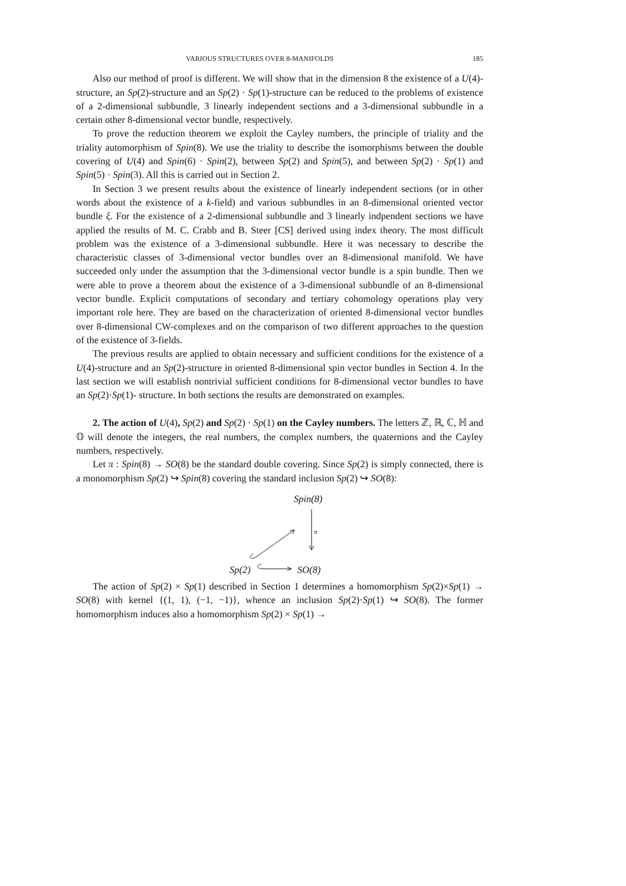VARIOUS STRUCTURES OVER 8-MANIFOLDS 185
Also our method of proof is different. We will show that in the dimension 8 the existence of a U(4)-structure, an Sp(2)-structure and an Sp(2) · Sp(1)-structure can be reduced to the problems of existence of a 2-dimensional subbundle, 3 linearly independent sections and a 3-dimensional subbundle in a certain other 8-dimensional vector bundle, respectively.
To prove the reduction theorem we exploit the Cayley numbers, the principle of triality and the triality automorphism of Spin(8). We use the triality to describe the isomorphisms between the double covering of U(4) and Spin(6) · Spin(2), between Sp(2) and Spin(5), and between Sp(2) · Sp(1) and Spin(5) · Spin(3). All this is carried out in Section 2.
In Section 3 we present results about the existence of linearly independent sections (or in other words about the existence of a k-field) and various subbundles in an 8-dimensional oriented vector bundle ξ. For the existence of a 2-dimensional subbundle and 3 linearly indpendent sections we have applied the results of M. C. Crabb and B. Steer [CS] derived using index theory. The most difficult problem was the existence of a 3-dimensional subbundle. Here it was necessary to describe the characteristic classes of 3-dimensional vector bundles over an 8-dimensional manifold. We have succeeded only under the assumption that the 3-dimensional vector bundle is a spin bundle. Then we were able to prove a theorem about the existence of a 3-dimensional subbundle of an 8-dimensional vector bundle. Explicit computations of secondary and tertiary cohomology operations play very important role here. They are based on the characterization of oriented 8-dimensional vector bundles over 8-dimensional CW-complexes and on the comparison of two different approaches to the question of the existence of 3-fields.
The previous results are applied to obtain necessary and sufficient conditions for the existence of a U(4)-structure and an Sp(2)-structure in oriented 8-dimensional spin vector bundles in Section 4. In the last section we will establish nontrivial sufficient conditions for 8-dimensional vector bundles to have an Sp(2)·Sp(1)- structure. In both sections the results are demonstrated on examples.
2. The action of U(4), Sp(2) and Sp(2) · Sp(1) on the Cayley numbers. The letters ℤ, ℝ, ℂ, ℍ and 𝕆 will denote the integers, the real numbers, the complex numbers, the quaternions and the Cayley numbers, respectively.
Let π : Spin(8) → SO(8) be the standard double covering. Since Sp(2) is simply connected, there is a monomorphism Sp(2) ↪ Spin(8) covering the standard inclusion Sp(2) ↪ SO(8):
Spin(8)
Sp(2) SO(8)
π
The action of Sp(2) × Sp(1) described in Section 1 determines a homomorphism Sp(2)×Sp(1) → SO(8) with kernel {(1, 1), (−1, −1)}, whence an inclusion Sp(2)·Sp(1) ↪ SO(8). The former homomorphism induces also a homomorphism Sp(2) × Sp(1) →